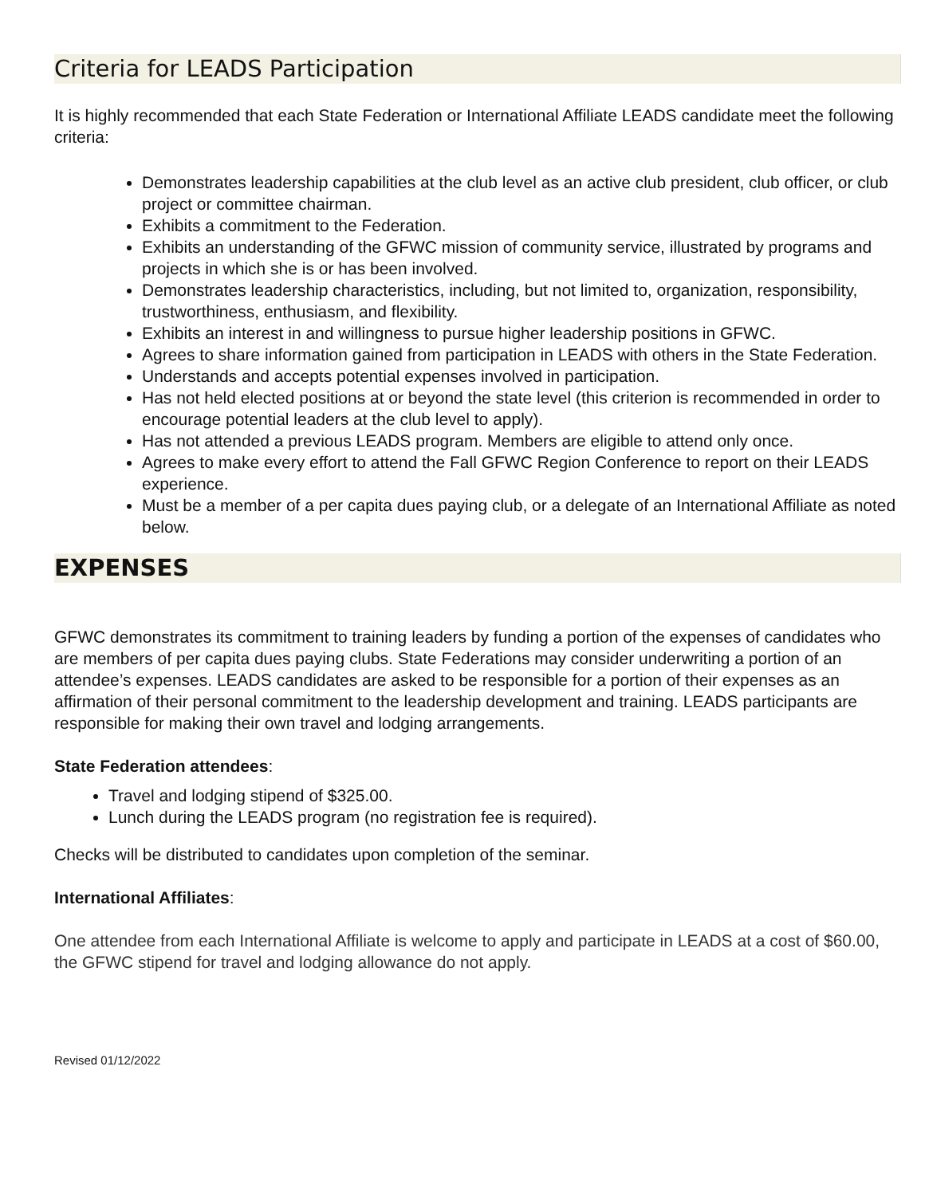Criteria for LEADS Participation
It is highly recommended that each State Federation or International Affiliate LEADS candidate meet the following criteria:
Demonstrates leadership capabilities at the club level as an active club president, club officer, or club project or committee chairman.
Exhibits a commitment to the Federation.
Exhibits an understanding of the GFWC mission of community service, illustrated by programs and projects in which she is or has been involved.
Demonstrates leadership characteristics, including, but not limited to, organization, responsibility, trustworthiness, enthusiasm, and flexibility.
Exhibits an interest in and willingness to pursue higher leadership positions in GFWC.
Agrees to share information gained from participation in LEADS with others in the State Federation.
Understands and accepts potential expenses involved in participation.
Has not held elected positions at or beyond the state level (this criterion is recommended in order to encourage potential leaders at the club level to apply).
Has not attended a previous LEADS program. Members are eligible to attend only once.
Agrees to make every effort to attend the Fall GFWC Region Conference to report on their LEADS experience.
Must be a member of a per capita dues paying club, or a delegate of an International Affiliate as noted below.
EXPENSES
GFWC demonstrates its commitment to training leaders by funding a portion of the expenses of candidates who are members of per capita dues paying clubs. State Federations may consider underwriting a portion of an attendee’s expenses. LEADS candidates are asked to be responsible for a portion of their expenses as an affirmation of their personal commitment to the leadership development and training. LEADS participants are responsible for making their own travel and lodging arrangements.
State Federation attendees:
Travel and lodging stipend of $325.00.
Lunch during the LEADS program (no registration fee is required).
Checks will be distributed to candidates upon completion of the seminar.
International Affiliates:
One attendee from each International Affiliate is welcome to apply and participate in LEADS at a cost of $60.00, the GFWC stipend for travel and lodging allowance do not apply.
Revised 01/12/2022